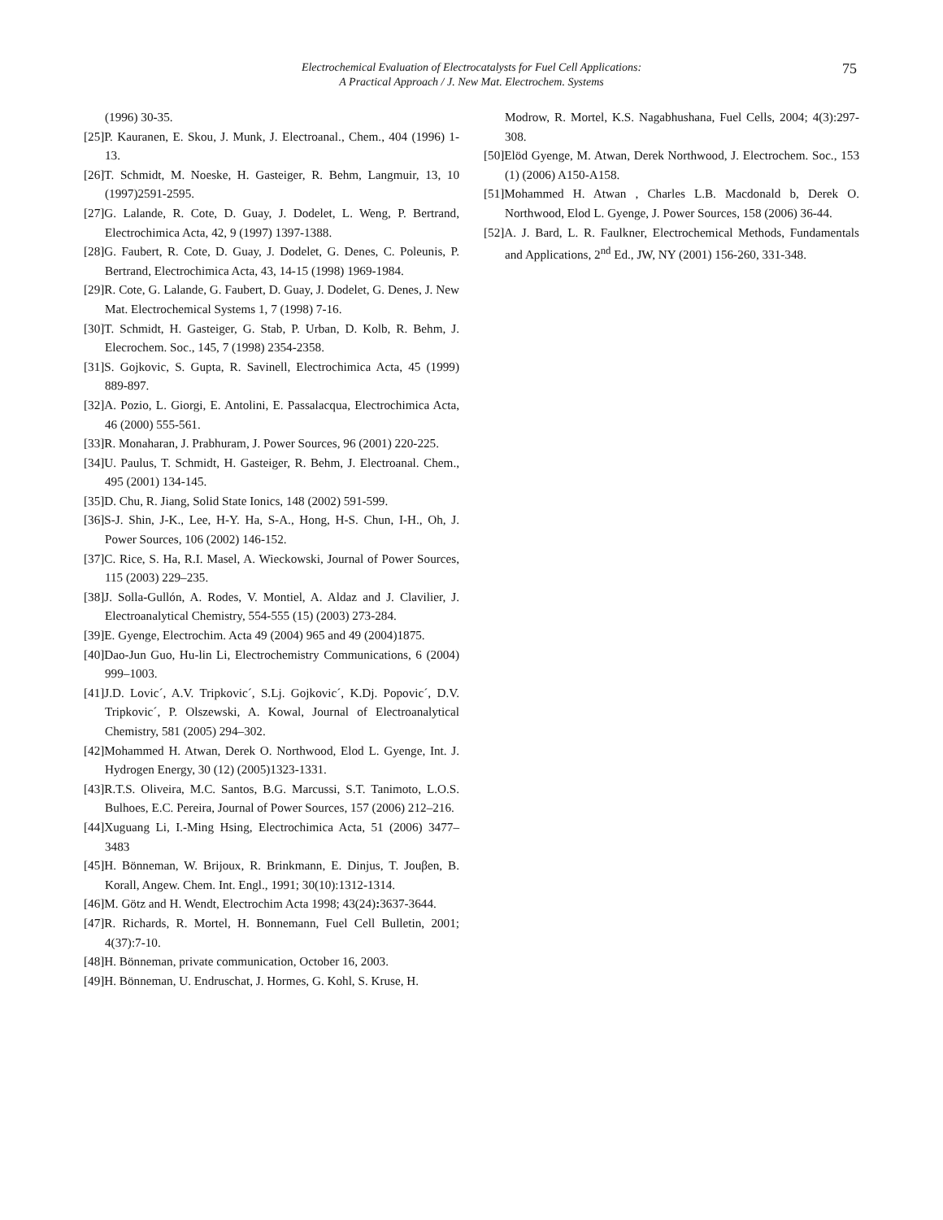Electrochemical Evaluation of Electrocatalysts for Fuel Cell Applications:
A Practical Approach / J. New Mat. Electrochem. Systems
75
(1996) 30-35.
[25]P. Kauranen, E. Skou, J. Munk, J. Electroanal., Chem., 404 (1996) 1-13.
[26]T. Schmidt, M. Noeske, H. Gasteiger, R. Behm, Langmuir, 13, 10 (1997)2591-2595.
[27]G. Lalande, R. Cote, D. Guay, J. Dodelet, L. Weng, P. Bertrand, Electrochimica Acta, 42, 9 (1997) 1397-1388.
[28]G. Faubert, R. Cote, D. Guay, J. Dodelet, G. Denes, C. Poleunis, P. Bertrand, Electrochimica Acta, 43, 14-15 (1998) 1969-1984.
[29]R. Cote, G. Lalande, G. Faubert, D. Guay, J. Dodelet, G. Denes, J. New Mat. Electrochemical Systems 1, 7 (1998) 7-16.
[30]T. Schmidt, H. Gasteiger, G. Stab, P. Urban, D. Kolb, R. Behm, J. Elecrochem. Soc., 145, 7 (1998) 2354-2358.
[31]S. Gojkovic, S. Gupta, R. Savinell, Electrochimica Acta, 45 (1999) 889-897.
[32]A. Pozio, L. Giorgi, E. Antolini, E. Passalacqua, Electrochimica Acta, 46 (2000) 555-561.
[33]R. Monaharan, J. Prabhuram, J. Power Sources, 96 (2001) 220-225.
[34]U. Paulus, T. Schmidt, H. Gasteiger, R. Behm, J. Electroanal. Chem., 495 (2001) 134-145.
[35]D. Chu, R. Jiang, Solid State Ionics, 148 (2002) 591-599.
[36]S-J. Shin, J-K., Lee, H-Y. Ha, S-A., Hong, H-S. Chun, I-H., Oh, J. Power Sources, 106 (2002) 146-152.
[37]C. Rice, S. Ha, R.I. Masel, A. Wieckowski, Journal of Power Sources, 115 (2003) 229–235.
[38]J. Solla-Gullón, A. Rodes, V. Montiel, A. Aldaz and J. Clavilier, J. Electroanalytical Chemistry, 554-555 (15) (2003) 273-284.
[39]E. Gyenge, Electrochim. Acta 49 (2004) 965 and 49 (2004)1875.
[40]Dao-Jun Guo, Hu-lin Li, Electrochemistry Communications, 6 (2004) 999–1003.
[41]J.D. Lovic´, A.V. Tripkovic´, S.Lj. Gojkovic´, K.Dj. Popovic´, D.V. Tripkovic´, P. Olszewski, A. Kowal, Journal of Electroanalytical Chemistry, 581 (2005) 294–302.
[42]Mohammed H. Atwan, Derek O. Northwood, Elod L. Gyenge, Int. J. Hydrogen Energy, 30 (12) (2005)1323-1331.
[43]R.T.S. Oliveira, M.C. Santos, B.G. Marcussi, S.T. Tanimoto, L.O.S. Bulhoes, E.C. Pereira, Journal of Power Sources, 157 (2006) 212–216.
[44]Xuguang Li, I.-Ming Hsing, Electrochimica Acta, 51 (2006) 3477–3483
[45]H. Bönneman, W. Brijoux, R. Brinkmann, E. Dinjus, T. Jouβen, B. Korall, Angew. Chem. Int. Engl., 1991; 30(10):1312-1314.
[46]M. Götz and H. Wendt, Electrochim Acta 1998; 43(24): 3637-3644.
[47]R. Richards, R. Mortel, H. Bonnemann, Fuel Cell Bulletin, 2001; 4(37):7-10.
[48]H. Bönneman, private communication, October 16, 2003.
[49]H. Bönneman, U. Endruschat, J. Hormes, G. Kohl, S. Kruse, H.
Modrow, R. Mortel, K.S. Nagabhushana, Fuel Cells, 2004; 4(3):297-308.
[50]Elöd Gyenge, M. Atwan, Derek Northwood, J. Electrochem. Soc., 153 (1) (2006) A150-A158.
[51]Mohammed H. Atwan , Charles L.B. Macdonald b, Derek O. Northwood, Elod L. Gyenge, J. Power Sources, 158 (2006) 36-44.
[52]A. J. Bard, L. R. Faulkner, Electrochemical Methods, Fundamentals and Applications, 2<sup>nd</sup> Ed., JW, NY (2001) 156-260, 331-348.